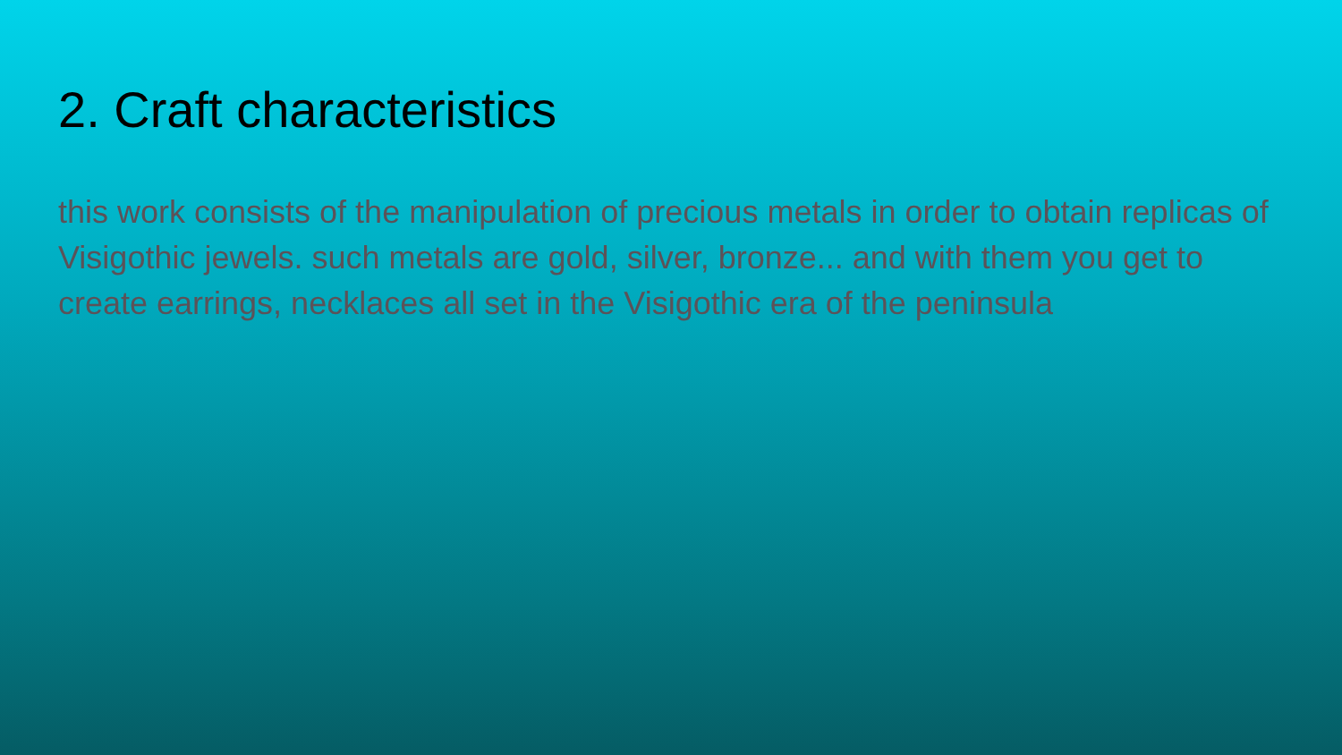2. Craft characteristics
this work consists of the manipulation of precious metals in order to obtain replicas of Visigothic jewels. such metals are gold, silver, bronze... and with them you get to create earrings, necklaces all set in the Visigothic era of the peninsula